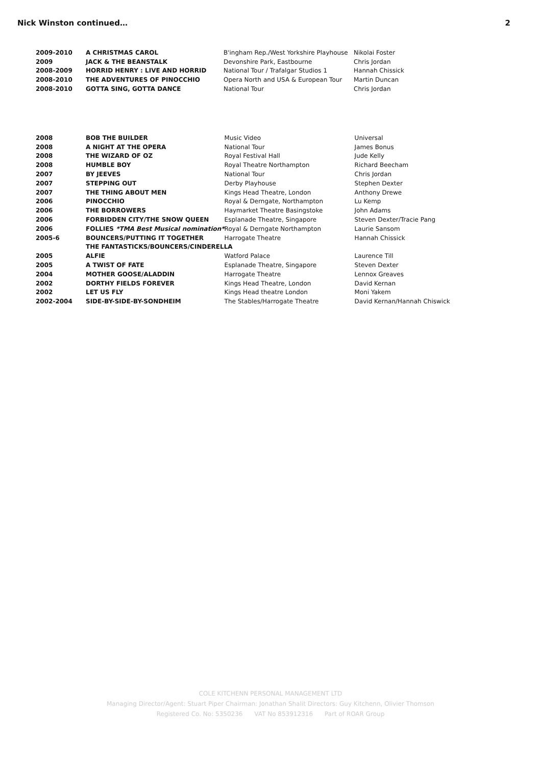Nick Winston continued… 2
| 2009-2010 | A CHRISTMAS CAROL | B'ingham Rep./West Yorkshire Playhouse | Nikolai Foster |
| 2009 | JACK & THE BEANSTALK | Devonshire Park, Eastbourne | Chris Jordan |
| 2008-2009 | HORRID HENRY : LIVE AND HORRID | National Tour / Trafalgar Studios 1 | Hannah Chissick |
| 2008-2010 | THE ADVENTURES OF PINOCCHIO | Opera North and USA & European Tour | Martin Duncan |
| 2008-2010 | GOTTA SING, GOTTA DANCE | National Tour | Chris Jordan |
| 2008 | BOB THE BUILDER | Music Video | Universal |
| 2008 | A NIGHT AT THE OPERA | National Tour | James Bonus |
| 2008 | THE WIZARD OF OZ | Royal Festival Hall | Jude Kelly |
| 2008 | HUMBLE BOY | Royal Theatre Northampton | Richard Beecham |
| 2007 | BY JEEVES | National Tour | Chris Jordan |
| 2007 | STEPPING OUT | Derby Playhouse | Stephen Dexter |
| 2007 | THE THING ABOUT MEN | Kings Head Theatre, London | Anthony Drewe |
| 2006 | PINOCCHIO | Royal & Derngate, Northampton | Lu Kemp |
| 2006 | THE BORROWERS | Haymarket Theatre Basingstoke | John Adams |
| 2006 | FORBIDDEN CITY/THE SNOW QUEEN | Esplanade Theatre, Singapore | Steven Dexter/Tracie Pang |
| 2006 | FOLLIES *TMA Best Musical nomination* | Royal & Derngate Northampton | Laurie Sansom |
| 2005-6 | BOUNCERS/PUTTING IT TOGETHER | Harrogate Theatre | Hannah Chissick |
| | THE FANTASTICKS/BOUNCERS/CINDERELLA | | |
| 2005 | ALFIE | Watford Palace | Laurence Till |
| 2005 | A TWIST OF FATE | Esplanade Theatre, Singapore | Steven Dexter |
| 2004 | MOTHER GOOSE/ALADDIN | Harrogate Theatre | Lennox Greaves |
| 2002 | DORTHY FIELDS FOREVER | Kings Head Theatre, London | David Kernan |
| 2002 | LET US FLY | Kings Head theatre London | Moni Yakem |
| 2002-2004 | SIDE-BY-SIDE-BY-SONDHEIM | The Stables/Harrogate Theatre | David Kernan/Hannah Chiswick |
COLE KITCHENN PERSONAL MANAGEMENT LTD
Managing Director/Agent: Stuart Piper Chairman: Jonathan Shalit Directors: Guy Kitchenn, Olivier Thomson
Registered Co. No: 5350236 VAT No 853912316 Part of ROAR Group